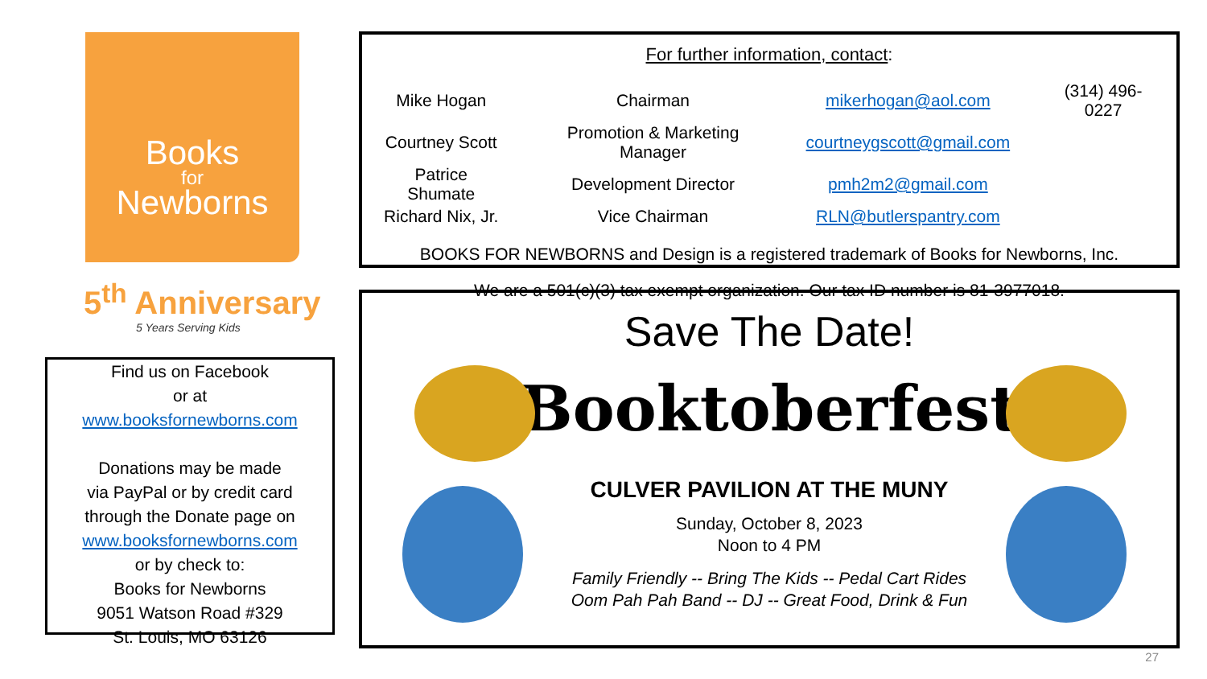Books
for
Newborns
5<sup>th</sup> Anniversary
5 Years Serving Kids
Find us on Facebook
or at
www.booksfornewborns.com
Donations may be made
via PayPal or by credit card
through the Donate page on
www.booksfornewborns.com
or by check to:
Books for Newborns
9051 Watson Road #329
St. Louis, MO 63126
For further information, contact:
| Mike Hogan | Chairman | mikerhogan@aol.com | (314) 496-0227 |
| Courtney Scott | Promotion & Marketing Manager | courtneygscott@gmail.com | |
| Patrice Shumate | Development Director | pmh2m2@gmail.com | |
| Richard Nix, Jr. | Vice Chairman | RLN@butlerspantry.com | |
BOOKS FOR NEWBORNS and Design is a registered trademark of Books for Newborns, Inc.
We are a 501(c)(3) tax exempt organization. Our tax ID number is 81-3977018.
Save The Date!
Booktoberfest
CULVER PAVILION AT THE MUNY
Sunday, October 8, 2023
Noon to 4 PM
Family Friendly -- Bring The Kids -- Pedal Cart Rides
Oom Pah Pah Band -- DJ -- Great Food, Drink & Fun
27